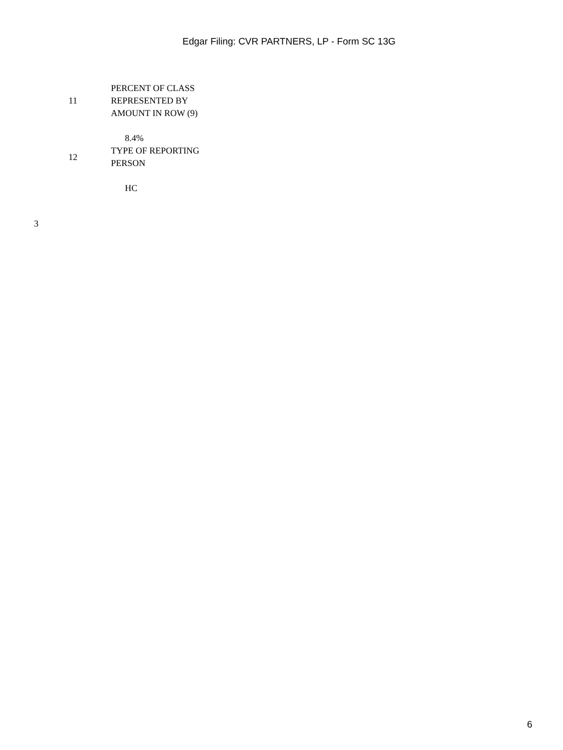Edgar Filing: CVR PARTNERS, LP - Form SC 13G
| 11 | PERCENT OF CLASS REPRESENTED BY AMOUNT IN ROW (9) |
| | 8.4% |
| 12 | TYPE OF REPORTING PERSON |
| | HC |
3
6